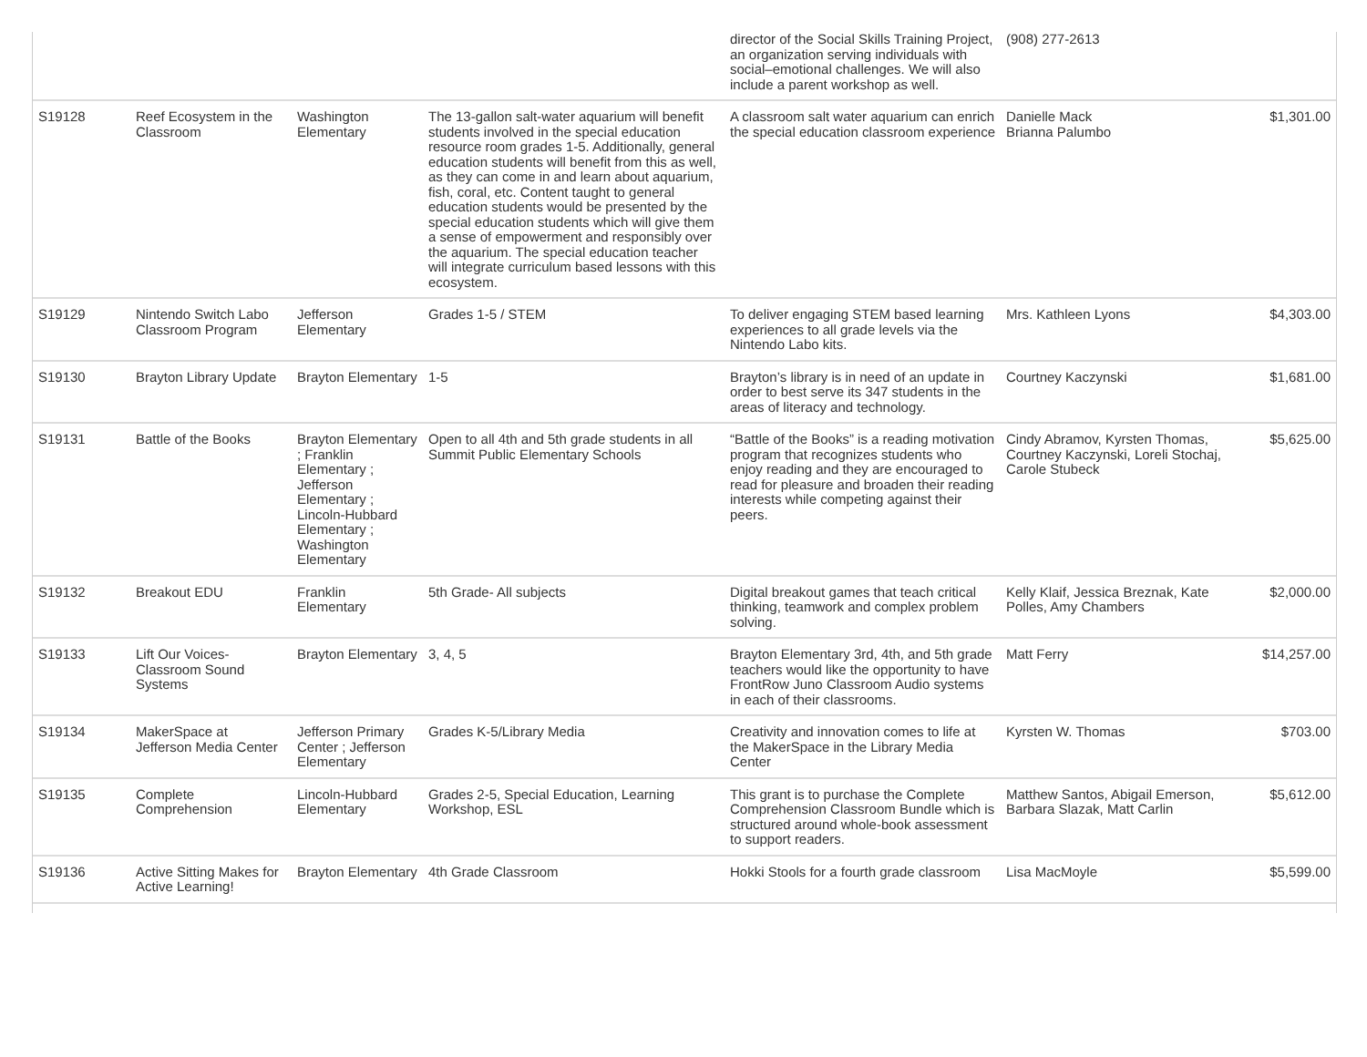| | | | | director of the Social Skills Training Project, an organization serving individuals with social–emotional challenges. We will also include a parent workshop as well. | (908) 277-2613 | |
| S19128 | Reef Ecosystem in the Classroom | Washington Elementary | The 13-gallon salt-water aquarium will benefit students involved in the special education resource room grades 1-5. Additionally, general education students will benefit from this as well, as they can come in and learn about aquarium, fish, coral, etc. Content taught to general education students would be presented by the special education students which will give them a sense of empowerment and responsibly over the aquarium. The special education teacher will integrate curriculum based lessons with this ecosystem. | A classroom salt water aquarium can enrich the special education classroom experience | Danielle Mack Brianna Palumbo | $1,301.00 |
| S19129 | Nintendo Switch Labo Classroom Program | Jefferson Elementary | Grades 1-5 / STEM | To deliver engaging STEM based learning experiences to all grade levels via the Nintendo Labo kits. | Mrs. Kathleen Lyons | $4,303.00 |
| S19130 | Brayton Library Update | Brayton Elementary | 1-5 | Brayton’s library is in need of an update in order to best serve its 347 students in the areas of literacy and technology. | Courtney Kaczynski | $1,681.00 |
| S19131 | Battle of the Books | Brayton Elementary ; Franklin Elementary ; Jefferson Elementary ; Lincoln-Hubbard Elementary ; Washington Elementary | Open to all 4th and 5th grade students in all Summit Public Elementary Schools | “Battle of the Books” is a reading motivation program that recognizes students who enjoy reading and they are encouraged to read for pleasure and broaden their reading interests while competing against their peers. | Cindy Abramov, Kyrsten Thomas, Courtney Kaczynski, Loreli Stochaj, Carole Stubeck | $5,625.00 |
| S19132 | Breakout EDU | Franklin Elementary | 5th Grade- All subjects | Digital breakout games that teach critical thinking, teamwork and complex problem solving. | Kelly Klaif, Jessica Breznak, Kate Polles, Amy Chambers | $2,000.00 |
| S19133 | Lift Our Voices-Classroom Sound Systems | Brayton Elementary | 3, 4, 5 | Brayton Elementary 3rd, 4th, and 5th grade teachers would like the opportunity to have FrontRow Juno Classroom Audio systems in each of their classrooms. | Matt Ferry | $14,257.00 |
| S19134 | MakerSpace at Jefferson Media Center | Jefferson Primary Center ; Jefferson Elementary | Grades K-5/Library Media | Creativity and innovation comes to life at the MakerSpace in the Library Media Center | Kyrsten W. Thomas | $703.00 |
| S19135 | Complete Comprehension | Lincoln-Hubbard Elementary | Grades 2-5, Special Education, Learning Workshop, ESL | This grant is to purchase the Complete Comprehension Classroom Bundle which is structured around whole-book assessment to support readers. | Matthew Santos, Abigail Emerson, Barbara Slazak, Matt Carlin | $5,612.00 |
| S19136 | Active Sitting Makes for Active Learning! | Brayton Elementary | 4th Grade Classroom | Hokki Stools for a fourth grade classroom | Lisa MacMoyle | $5,599.00 |